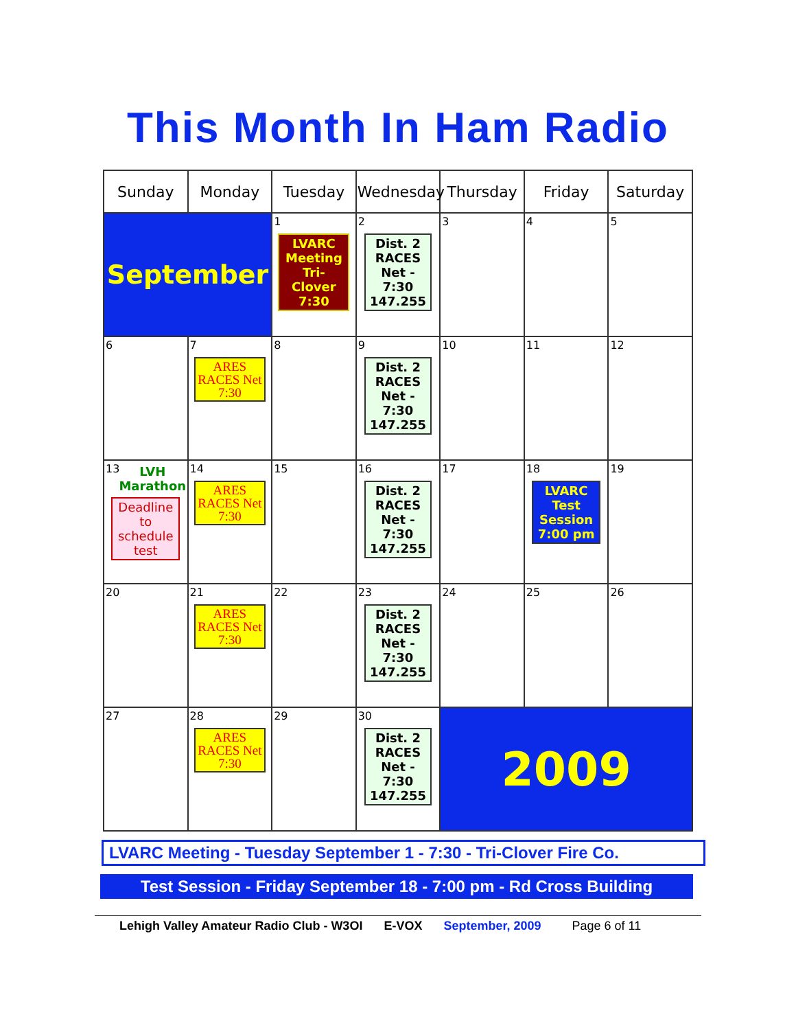This Month In Ham Radio
| Sunday | Monday | Tuesday | Wednesday | Thursday | Friday | Saturday |
| --- | --- | --- | --- | --- | --- | --- |
| September | | 1 LVARC Meeting Tri-Clover 7:30 | 2 Dist. 2 RACES Net - 7:30 147.255 | 3 | 4 | 5 |
| 6 | 7 ARES RACES Net 7:30 | 8 | 9 Dist. 2 RACES Net - 7:30 147.255 | 10 | 11 | 12 |
| 13 LVH Marathon Deadline to schedule test | 14 ARES RACES Net 7:30 | 15 | 16 Dist. 2 RACES Net - 7:30 147.255 | 17 | 18 LVARC Test Session 7:00 pm | 19 |
| 20 | 21 ARES RACES Net 7:30 | 22 | 23 Dist. 2 RACES Net - 7:30 147.255 | 24 | 25 | 26 |
| 27 | 28 ARES RACES Net 7:30 | 29 | 30 Dist. 2 RACES Net - 7:30 147.255 | 2009 | | |
LVARC Meeting - Tuesday September 1 - 7:30 - Tri-Clover Fire Co.
Test Session - Friday September 18 - 7:00 pm - Rd Cross Building
Lehigh Valley Amateur Radio Club - W3OI E-VOX September, 2009 Page 6 of 11